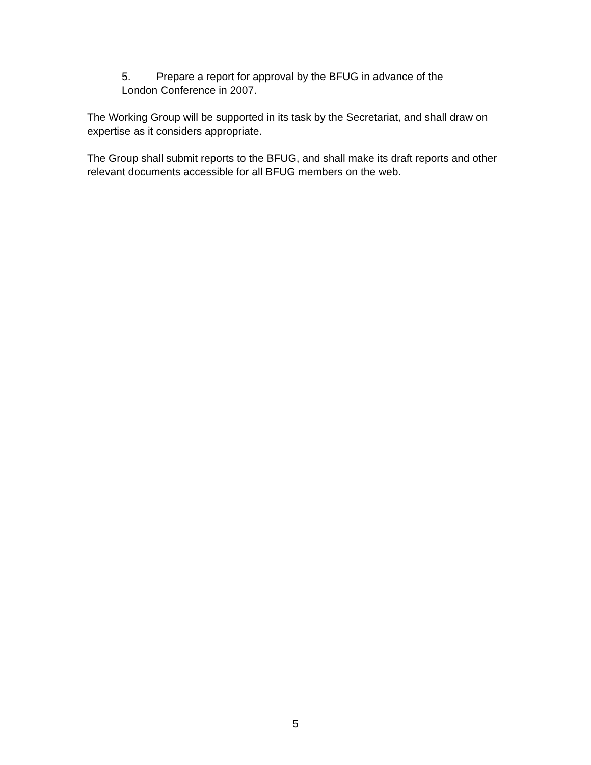5. Prepare a report for approval by the BFUG in advance of the
London Conference in 2007.
The Working Group will be supported in its task by the Secretariat, and shall draw on expertise as it considers appropriate.
The Group shall submit reports to the BFUG, and shall make its draft reports and other relevant documents accessible for all BFUG members on the web.
5